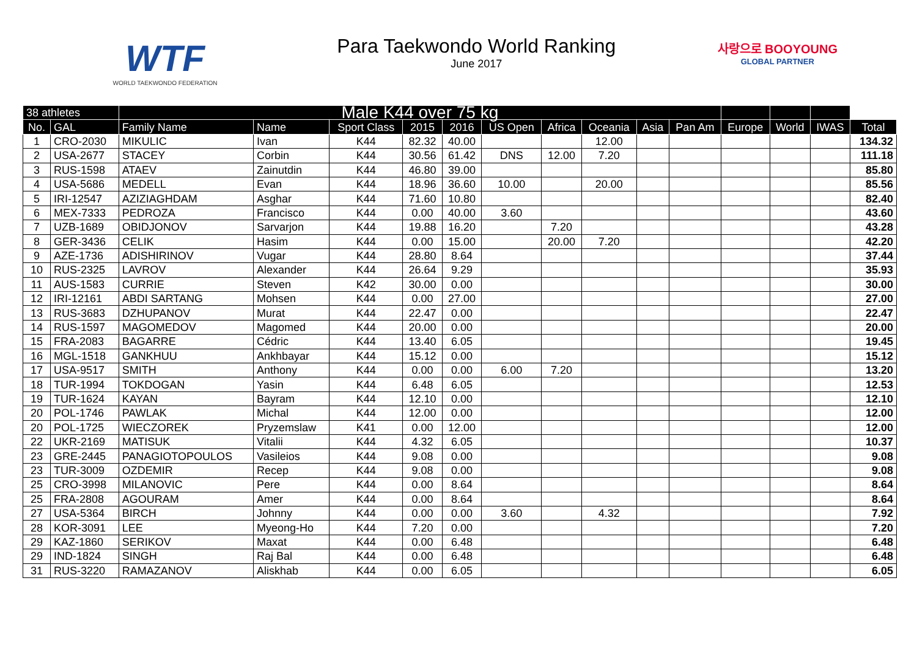WTF
WORLD TAEKWONDO FEDERATION
Para Taekwondo World Ranking
June 2017
사랑으로 BOOYOUNG
GLOBAL PARTNER
| 38 athletes | | Male K44 over 75 kg | | | | | | | | | | | | | |
| --- | --- | --- | --- | --- | --- | --- | --- | --- | --- | --- | --- | --- | --- | --- | --- |
| No. | GAL | Family Name | Name | Sport Class | 2015 | 2016 | US Open | Africa | Oceania | Asia | Pan Am | Europe | World | IWAS | Total |
| 1 | CRO-2030 | MIKULIC | Ivan | K44 | 82.32 | 40.00 | | | 12.00 | | | | | | 134.32 |
| 2 | USA-2677 | STACEY | Corbin | K44 | 30.56 | 61.42 | DNS | 12.00 | 7.20 | | | | | | 111.18 |
| 3 | RUS-1598 | ATAEV | Zainutdin | K44 | 46.80 | 39.00 | | | | | | | | | 85.80 |
| 4 | USA-5686 | MEDELL | Evan | K44 | 18.96 | 36.60 | 10.00 | | 20.00 | | | | | | 85.56 |
| 5 | IRI-12547 | AZIZIAGHDAM | Asghar | K44 | 71.60 | 10.80 | | | | | | | | | 82.40 |
| 6 | MEX-7333 | PEDROZA | Francisco | K44 | 0.00 | 40.00 | 3.60 | | | | | | | | 43.60 |
| 7 | UZB-1689 | OBIDJONOV | Sarvarjon | K44 | 19.88 | 16.20 | | 7.20 | | | | | | | 43.28 |
| 8 | GER-3436 | CELIK | Hasim | K44 | 0.00 | 15.00 | | 20.00 | 7.20 | | | | | | 42.20 |
| 9 | AZE-1736 | ADISHIRINOV | Vugar | K44 | 28.80 | 8.64 | | | | | | | | | 37.44 |
| 10 | RUS-2325 | LAVROV | Alexander | K44 | 26.64 | 9.29 | | | | | | | | | 35.93 |
| 11 | AUS-1583 | CURRIE | Steven | K42 | 30.00 | 0.00 | | | | | | | | | 30.00 |
| 12 | IRI-12161 | ABDI SARTANG | Mohsen | K44 | 0.00 | 27.00 | | | | | | | | | 27.00 |
| 13 | RUS-3683 | DZHUPANOV | Murat | K44 | 22.47 | 0.00 | | | | | | | | | 22.47 |
| 14 | RUS-1597 | MAGOMEDOV | Magomed | K44 | 20.00 | 0.00 | | | | | | | | | 20.00 |
| 15 | FRA-2083 | BAGARRE | Cédric | K44 | 13.40 | 6.05 | | | | | | | | | 19.45 |
| 16 | MGL-1518 | GANKHUU | Ankhbayar | K44 | 15.12 | 0.00 | | | | | | | | | 15.12 |
| 17 | USA-9517 | SMITH | Anthony | K44 | 0.00 | 0.00 | 6.00 | 7.20 | | | | | | | 13.20 |
| 18 | TUR-1994 | TOKDOGAN | Yasin | K44 | 6.48 | 6.05 | | | | | | | | | 12.53 |
| 19 | TUR-1624 | KAYAN | Bayram | K44 | 12.10 | 0.00 | | | | | | | | | 12.10 |
| 20 | POL-1746 | PAWLAK | Michal | K44 | 12.00 | 0.00 | | | | | | | | | 12.00 |
| 20 | POL-1725 | WIECZOREK | Pryzemslaw | K41 | 0.00 | 12.00 | | | | | | | | | 12.00 |
| 22 | UKR-2169 | MATISUK | Vitalii | K44 | 4.32 | 6.05 | | | | | | | | | 10.37 |
| 23 | GRE-2445 | PANAGIOTOPOULOS | Vasileios | K44 | 9.08 | 0.00 | | | | | | | | | 9.08 |
| 23 | TUR-3009 | OZDEMIR | Recep | K44 | 9.08 | 0.00 | | | | | | | | | 9.08 |
| 25 | CRO-3998 | MILANOVIC | Pere | K44 | 0.00 | 8.64 | | | | | | | | | 8.64 |
| 25 | FRA-2808 | AGOURAM | Amer | K44 | 0.00 | 8.64 | | | | | | | | | 8.64 |
| 27 | USA-5364 | BIRCH | Johnny | K44 | 0.00 | 0.00 | 3.60 | | 4.32 | | | | | | 7.92 |
| 28 | KOR-3091 | LEE | Myeong-Ho | K44 | 7.20 | 0.00 | | | | | | | | | 7.20 |
| 29 | KAZ-1860 | SERIKOV | Maxat | K44 | 0.00 | 6.48 | | | | | | | | | 6.48 |
| 29 | IND-1824 | SINGH | Raj Bal | K44 | 0.00 | 6.48 | | | | | | | | | 6.48 |
| 31 | RUS-3220 | RAMAZANOV | Aliskhab | K44 | 0.00 | 6.05 | | | | | | | | | 6.05 |